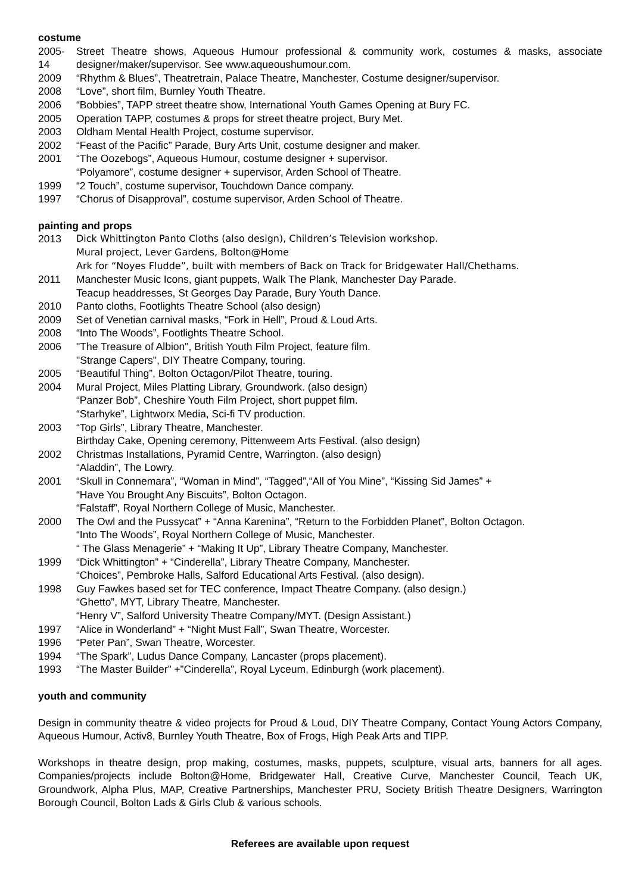costume
2005-14
Street Theatre shows, Aqueous Humour professional & community work, costumes & masks, associate designer/maker/supervisor. See www.aqueoushumour.com.
2009 “Rhythm & Blues”, Theatretrain, Palace Theatre, Manchester, Costume designer/supervisor.
2008 “Love”, short film, Burnley Youth Theatre.
2006 “Bobbies”, TAPP street theatre show, International Youth Games Opening at Bury FC.
2005 Operation TAPP, costumes & props for street theatre project, Bury Met.
2003 Oldham Mental Health Project, costume supervisor.
2002 “Feast of the Pacific” Parade, Bury Arts Unit, costume designer and maker.
2001 “The Oozebogs”, Aqueous Humour, costume designer + supervisor.
“Polyamore”, costume designer + supervisor, Arden School of Theatre.
1999 “2 Touch”, costume supervisor, Touchdown Dance company.
1997 “Chorus of Disapproval”, costume supervisor, Arden School of Theatre.
painting and props
2013 Dick Whittington Panto Cloths (also design), Children’s Television workshop.
Mural project, Lever Gardens, Bolton@Home
Ark for “Noyes Fludde”, built with members of Back on Track for Bridgewater Hall/Chethams.
2011 Manchester Music Icons, giant puppets, Walk The Plank, Manchester Day Parade.
Teacup headdresses, St Georges Day Parade, Bury Youth Dance.
2010 Panto cloths, Footlights Theatre School (also design)
2009 Set of Venetian carnival masks, “Fork in Hell”, Proud & Loud Arts.
2008 “Into The Woods”, Footlights Theatre School.
2006 "The Treasure of Albion", British Youth Film Project, feature film.
"Strange Capers", DIY Theatre Company, touring.
2005 “Beautiful Thing”, Bolton Octagon/Pilot Theatre, touring.
2004 Mural Project, Miles Platting Library, Groundwork. (also design)
“Panzer Bob”, Cheshire Youth Film Project, short puppet film.
“Starhyke”, Lightworx Media, Sci-fi TV production.
2003 “Top Girls”, Library Theatre, Manchester.
Birthday Cake, Opening ceremony, Pittenweem Arts Festival. (also design)
2002 Christmas Installations, Pyramid Centre, Warrington. (also design)
“Aladdin”, The Lowry.
2001 “Skull in Connemara”, “Woman in Mind”, “Tagged”,“All of You Mine”, “Kissing Sid James” +
“Have You Brought Any Biscuits”, Bolton Octagon.
“Falstaff”, Royal Northern College of Music, Manchester.
2000 The Owl and the Pussycat” + “Anna Karenina”, “Return to the Forbidden Planet”, Bolton Octagon.
“Into The Woods”, Royal Northern College of Music, Manchester.
“ The Glass Menagerie” + “Making It Up”, Library Theatre Company, Manchester.
1999 “Dick Whittington” + “Cinderella”, Library Theatre Company, Manchester.
“Choices”, Pembroke Halls, Salford Educational Arts Festival. (also design).
1998 Guy Fawkes based set for TEC conference, Impact Theatre Company. (also design.)
“Ghetto”, MYT, Library Theatre, Manchester.
“Henry V”, Salford University Theatre Company/MYT. (Design Assistant.)
1997 “Alice in Wonderland” + “Night Must Fall”, Swan Theatre, Worcester.
1996 “Peter Pan”, Swan Theatre, Worcester.
1994 “The Spark”, Ludus Dance Company, Lancaster (props placement).
1993 “The Master Builder” +”Cinderella”, Royal Lyceum, Edinburgh (work placement).
youth and community
Design in community theatre & video projects for Proud & Loud, DIY Theatre Company, Contact Young Actors Company, Aqueous Humour, Activ8, Burnley Youth Theatre, Box of Frogs, High Peak Arts and TIPP.
Workshops in theatre design, prop making, costumes, masks, puppets, sculpture, visual arts, banners for all ages. Companies/projects include Bolton@Home, Bridgewater Hall, Creative Curve, Manchester Council, Teach UK, Groundwork, Alpha Plus, MAP, Creative Partnerships, Manchester PRU, Society British Theatre Designers, Warrington Borough Council, Bolton Lads & Girls Club & various schools.
Referees are available upon request